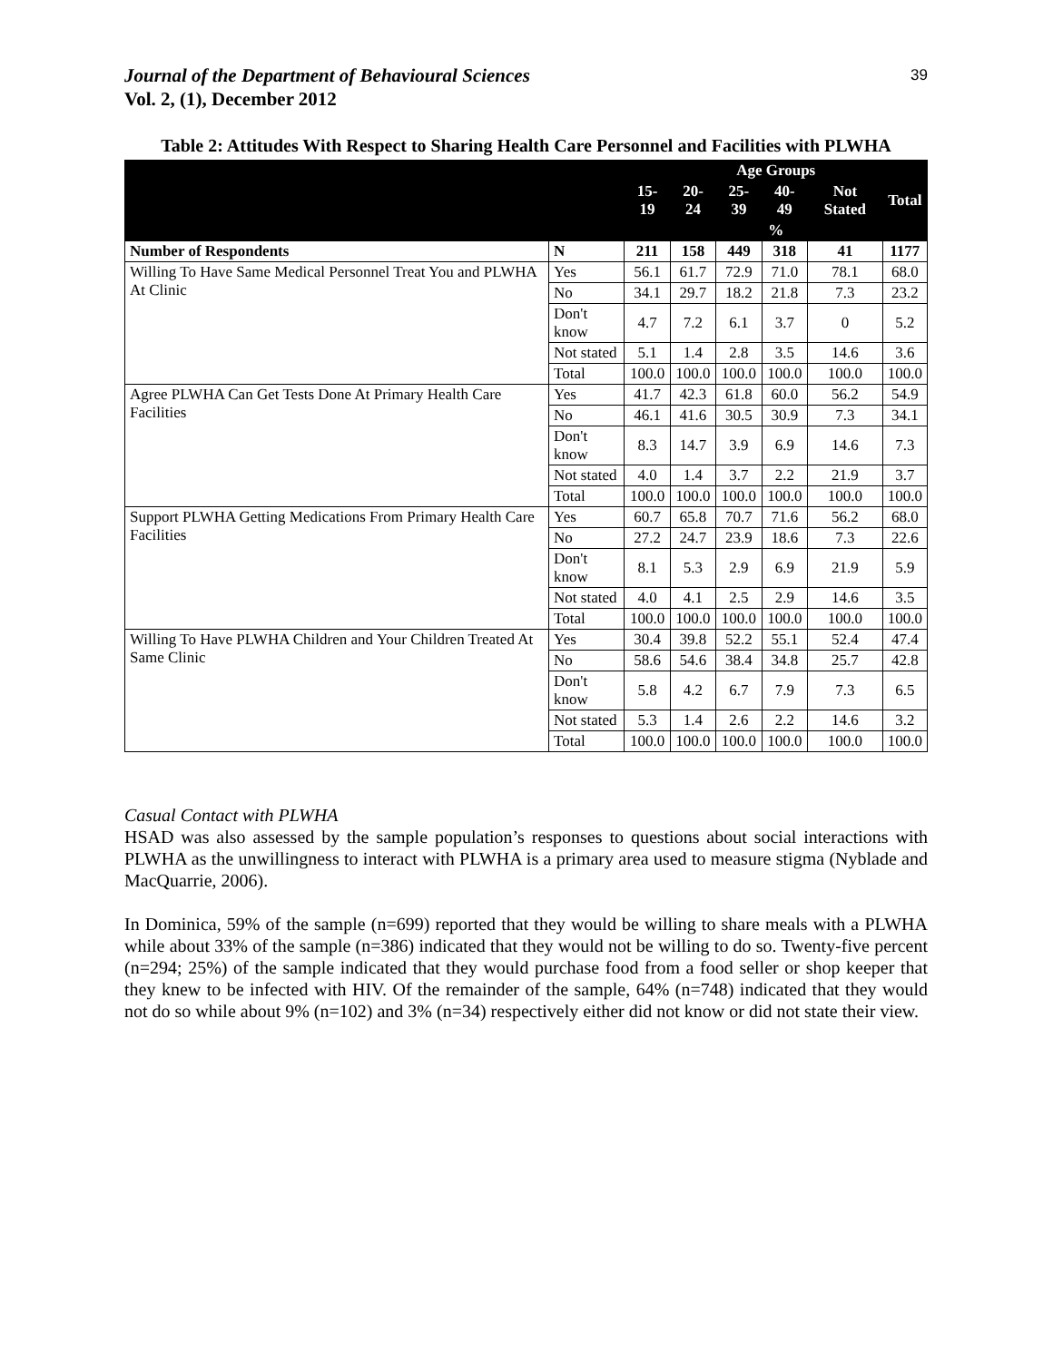Journal of the Department of Behavioural Sciences
Vol. 2, (1), December 2012
39
Table 2: Attitudes With Respect to Sharing Health Care Personnel and Facilities with PLWHA
| | | Age Groups | | | | | |
| --- | --- | --- | --- | --- | --- | --- | --- |
| | | 15-19 | 20-24 | 25-39 | 40-49 | Not Stated | Total |
| | | % | | | | | |
| Number of Respondents | N | 211 | 158 | 449 | 318 | 41 | 1177 |
| Willing To Have Same Medical Personnel Treat You and PLWHA At Clinic | Yes | 56.1 | 61.7 | 72.9 | 71.0 | 78.1 | 68.0 |
| | No | 34.1 | 29.7 | 18.2 | 21.8 | 7.3 | 23.2 |
| | Don't know | 4.7 | 7.2 | 6.1 | 3.7 | 0 | 5.2 |
| | Not stated | 5.1 | 1.4 | 2.8 | 3.5 | 14.6 | 3.6 |
| | Total | 100.0 | 100.0 | 100.0 | 100.0 | 100.0 | 100.0 |
| Agree PLWHA Can Get Tests Done At Primary Health Care Facilities | Yes | 41.7 | 42.3 | 61.8 | 60.0 | 56.2 | 54.9 |
| | No | 46.1 | 41.6 | 30.5 | 30.9 | 7.3 | 34.1 |
| | Don't know | 8.3 | 14.7 | 3.9 | 6.9 | 14.6 | 7.3 |
| | Not stated | 4.0 | 1.4 | 3.7 | 2.2 | 21.9 | 3.7 |
| | Total | 100.0 | 100.0 | 100.0 | 100.0 | 100.0 | 100.0 |
| Support PLWHA Getting Medications From Primary Health Care Facilities | Yes | 60.7 | 65.8 | 70.7 | 71.6 | 56.2 | 68.0 |
| | No | 27.2 | 24.7 | 23.9 | 18.6 | 7.3 | 22.6 |
| | Don't know | 8.1 | 5.3 | 2.9 | 6.9 | 21.9 | 5.9 |
| | Not stated | 4.0 | 4.1 | 2.5 | 2.9 | 14.6 | 3.5 |
| | Total | 100.0 | 100.0 | 100.0 | 100.0 | 100.0 | 100.0 |
| Willing To Have PLWHA Children and Your Children Treated At Same Clinic | Yes | 30.4 | 39.8 | 52.2 | 55.1 | 52.4 | 47.4 |
| | No | 58.6 | 54.6 | 38.4 | 34.8 | 25.7 | 42.8 |
| | Don't know | 5.8 | 4.2 | 6.7 | 7.9 | 7.3 | 6.5 |
| | Not stated | 5.3 | 1.4 | 2.6 | 2.2 | 14.6 | 3.2 |
| | Total | 100.0 | 100.0 | 100.0 | 100.0 | 100.0 | 100.0 |
Casual Contact with PLWHA
HSAD was also assessed by the sample population’s responses to questions about social interactions with PLWHA as the unwillingness to interact with PLWHA is a primary area used to measure stigma (Nyblade and MacQuarrie, 2006).
In Dominica, 59% of the sample (n=699) reported that they would be willing to share meals with a PLWHA while about 33% of the sample (n=386) indicated that they would not be willing to do so. Twenty-five percent (n=294; 25%) of the sample indicated that they would purchase food from a food seller or shop keeper that they knew to be infected with HIV. Of the remainder of the sample, 64% (n=748) indicated that they would not do so while about 9% (n=102) and 3% (n=34) respectively either did not know or did not state their view.